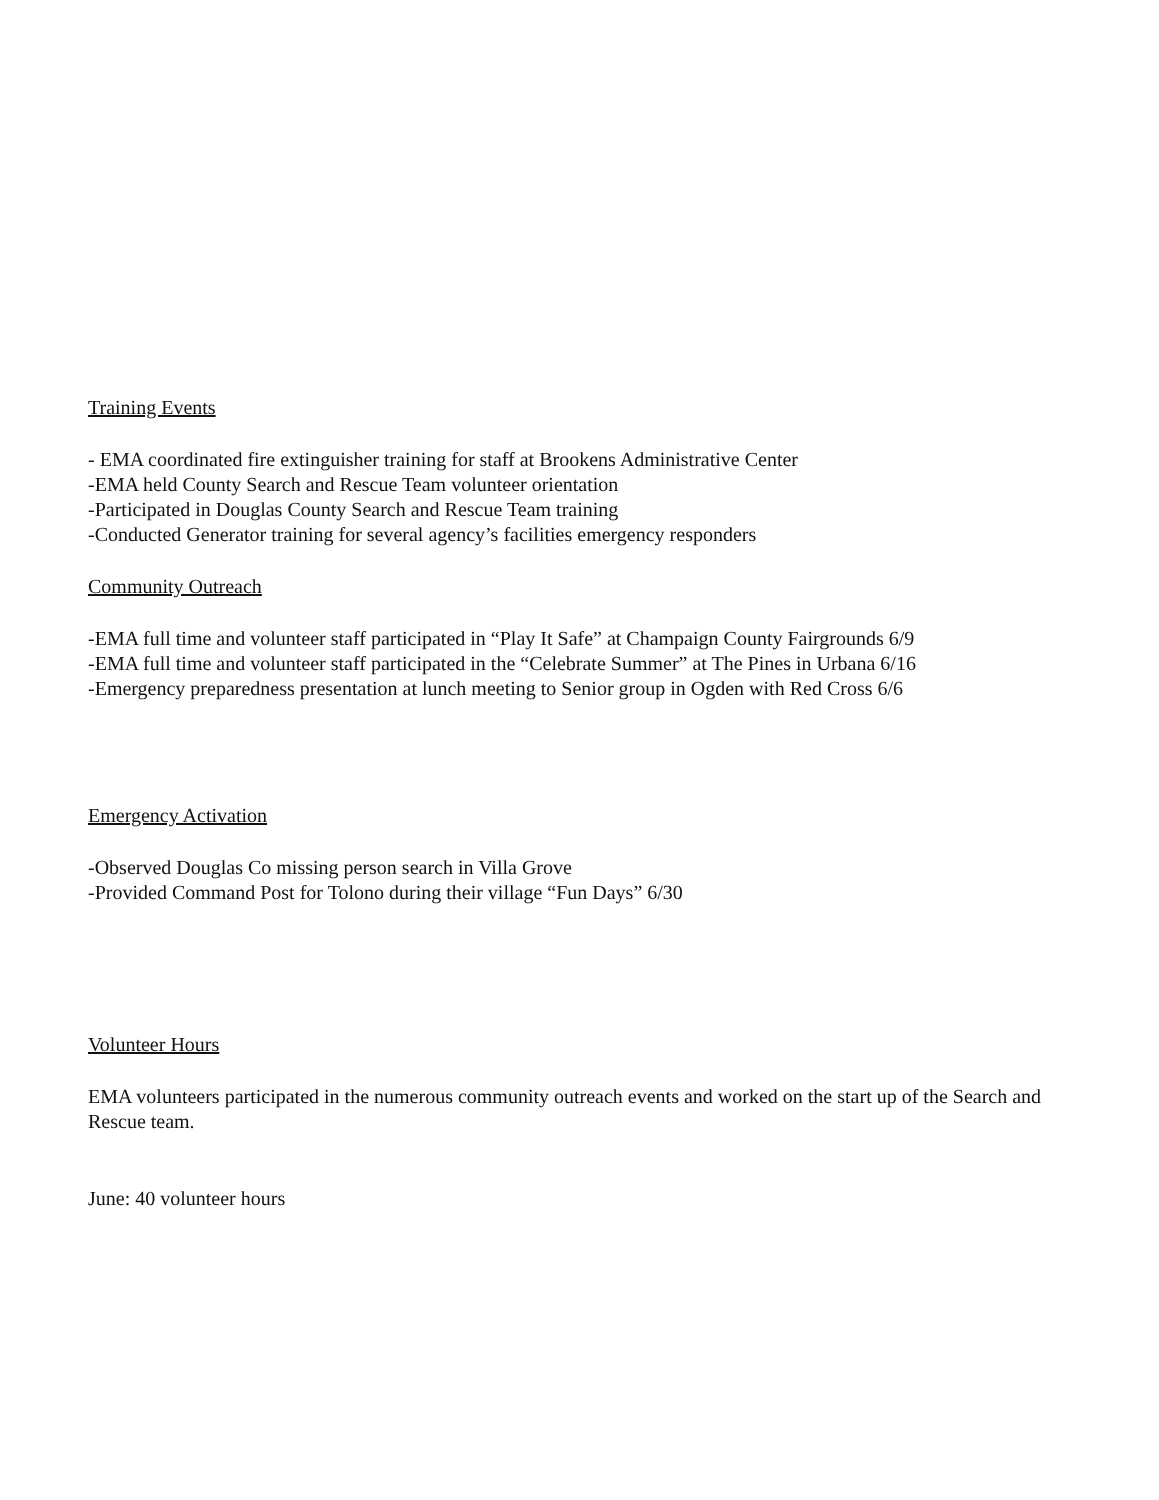Training Events
- EMA coordinated fire extinguisher training for staff at Brookens Administrative Center
-EMA held County Search and Rescue Team volunteer orientation
-Participated in Douglas County Search and Rescue Team training
-Conducted Generator training for several agency’s facilities emergency responders
Community Outreach
-EMA full time and volunteer staff participated in “Play It Safe” at Champaign County Fairgrounds 6/9
-EMA full time and volunteer staff participated in the “Celebrate Summer” at The Pines in Urbana 6/16
-Emergency preparedness presentation at lunch meeting to Senior group in Ogden with Red Cross 6/6
Emergency Activation
-Observed Douglas Co missing person search in Villa Grove
-Provided Command Post for Tolono during their village “Fun Days” 6/30
Volunteer Hours
EMA volunteers participated in the numerous community outreach events and worked on the start up of the Search and Rescue team.
June: 40 volunteer hours